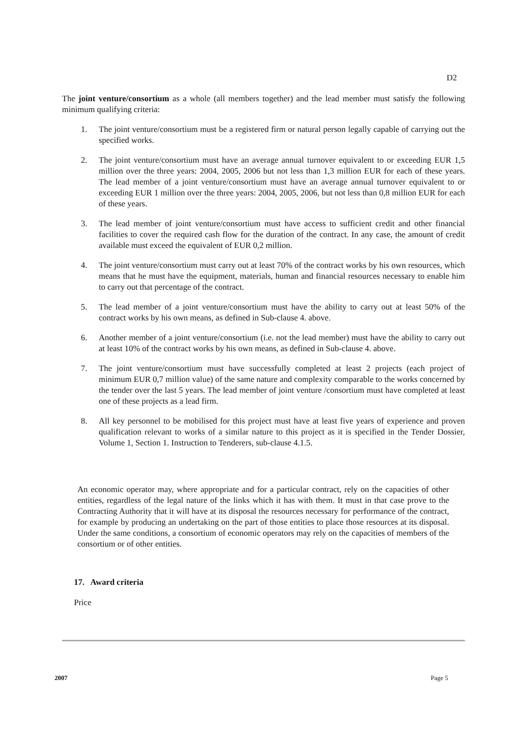D2
The joint venture/consortium as a whole (all members together) and the lead member must satisfy the following minimum qualifying criteria:
1. The joint venture/consortium must be a registered firm or natural person legally capable of carrying out the specified works.
2. The joint venture/consortium must have an average annual turnover equivalent to or exceeding EUR 1,5 million over the three years: 2004, 2005, 2006 but not less than 1,3 million EUR for each of these years. The lead member of a joint venture/consortium must have an average annual turnover equivalent to or exceeding EUR 1 million over the three years: 2004, 2005, 2006, but not less than 0,8 million EUR for each of these years.
3. The lead member of joint venture/consortium must have access to sufficient credit and other financial facilities to cover the required cash flow for the duration of the contract. In any case, the amount of credit available must exceed the equivalent of EUR 0,2 million.
4. The joint venture/consortium must carry out at least 70% of the contract works by his own resources, which means that he must have the equipment, materials, human and financial resources necessary to enable him to carry out that percentage of the contract.
5. The lead member of a joint venture/consortium must have the ability to carry out at least 50% of the contract works by his own means, as defined in Sub-clause 4. above.
6. Another member of a joint venture/consortium (i.e. not the lead member) must have the ability to carry out at least 10% of the contract works by his own means, as defined in Sub-clause 4. above.
7. The joint venture/consortium must have successfully completed at least 2 projects (each project of minimum EUR 0,7 million value) of the same nature and complexity comparable to the works concerned by the tender over the last 5 years. The lead member of joint venture /consortium must have completed at least one of these projects as a lead firm.
8. All key personnel to be mobilised for this project must have at least five years of experience and proven qualification relevant to works of a similar nature to this project as it is specified in the Tender Dossier, Volume 1, Section 1. Instruction to Tenderers, sub-clause 4.1.5.
An economic operator may, where appropriate and for a particular contract, rely on the capacities of other entities, regardless of the legal nature of the links which it has with them. It must in that case prove to the Contracting Authority that it will have at its disposal the resources necessary for performance of the contract, for example by producing an undertaking on the part of those entities to place those resources at its disposal. Under the same conditions, a consortium of economic operators may rely on the capacities of members of the consortium or of other entities.
17. Award criteria
Price
2007 Page 5